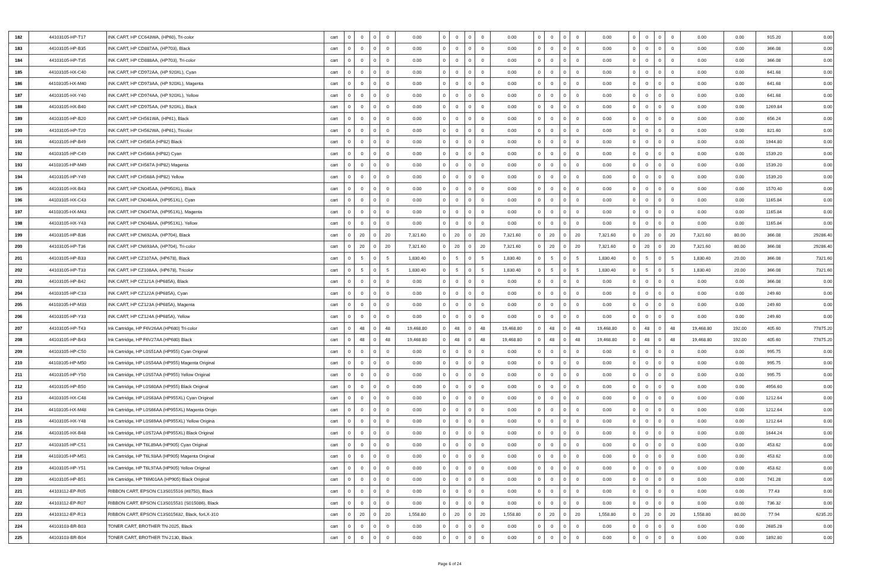| 182 | 44103105-HP-T17 | INK CART, HP CC643WA, (HP60), Tri-color | cart | 0 | 0 | 0 | 0 | 0.00 | 0 | 0 | 0 | 0 | 0.00 | 0 | 0 | 0 | 0 | 0.00 | 0 | 0 | 0 | 0 | 0.00 | 0.00 | 915.20 | 0.00 |
| 183 | 44103105-HP-B35 | INK CART, HP CD887AA, (HP703), Black | cart | 0 | 0 | 0 | 0 | 0.00 | 0 | 0 | 0 | 0 | 0.00 | 0 | 0 | 0 | 0 | 0.00 | 0 | 0 | 0 | 0 | 0.00 | 0.00 | 366.08 | 0.00 |
| 184 | 44103105-HP-T35 | INK CART, HP CD888AA, (HP703), Tri-color | cart | 0 | 0 | 0 | 0 | 0.00 | 0 | 0 | 0 | 0 | 0.00 | 0 | 0 | 0 | 0 | 0.00 | 0 | 0 | 0 | 0 | 0.00 | 0.00 | 366.08 | 0.00 |
| 185 | 44103105-HX-C40 | INK CART, HP CD972AA, (HP 920XL), Cyan | cart | 0 | 0 | 0 | 0 | 0.00 | 0 | 0 | 0 | 0 | 0.00 | 0 | 0 | 0 | 0 | 0.00 | 0 | 0 | 0 | 0 | 0.00 | 0.00 | 641.68 | 0.00 |
| 186 | 44103105-HX-M40 | INK CART, HP CD973AA, (HP 920XL), Magenta | cart | 0 | 0 | 0 | 0 | 0.00 | 0 | 0 | 0 | 0 | 0.00 | 0 | 0 | 0 | 0 | 0.00 | 0 | 0 | 0 | 0 | 0.00 | 0.00 | 641.68 | 0.00 |
| 187 | 44103105-HX-Y40 | INK CART, HP CD974AA, (HP 920XL), Yellow | cart | 0 | 0 | 0 | 0 | 0.00 | 0 | 0 | 0 | 0 | 0.00 | 0 | 0 | 0 | 0 | 0.00 | 0 | 0 | 0 | 0 | 0.00 | 0.00 | 641.68 | 0.00 |
| 188 | 44103105-HX-B40 | INK CART, HP CD975AA, (HP 920XL), Black | cart | 0 | 0 | 0 | 0 | 0.00 | 0 | 0 | 0 | 0 | 0.00 | 0 | 0 | 0 | 0 | 0.00 | 0 | 0 | 0 | 0 | 0.00 | 0.00 | 1269.84 | 0.00 |
| 189 | 44103105-HP-B20 | INK CART, HP CH561WA, (HP61), Black | cart | 0 | 0 | 0 | 0 | 0.00 | 0 | 0 | 0 | 0 | 0.00 | 0 | 0 | 0 | 0 | 0.00 | 0 | 0 | 0 | 0 | 0.00 | 0.00 | 656.24 | 0.00 |
| 190 | 44103105-HP-T20 | INK CART, HP CH562WA, (HP61), Tricolor | cart | 0 | 0 | 0 | 0 | 0.00 | 0 | 0 | 0 | 0 | 0.00 | 0 | 0 | 0 | 0 | 0.00 | 0 | 0 | 0 | 0 | 0.00 | 0.00 | 821.60 | 0.00 |
| 191 | 44103105-HP-B49 | INK CART, HP CH565A (HP82) Black | cart | 0 | 0 | 0 | 0 | 0.00 | 0 | 0 | 0 | 0 | 0.00 | 0 | 0 | 0 | 0 | 0.00 | 0 | 0 | 0 | 0 | 0.00 | 0.00 | 1944.80 | 0.00 |
| 192 | 44103105-HP-C49 | INK CART, HP CH566A (HP82) Cyan | cart | 0 | 0 | 0 | 0 | 0.00 | 0 | 0 | 0 | 0 | 0.00 | 0 | 0 | 0 | 0 | 0.00 | 0 | 0 | 0 | 0 | 0.00 | 0.00 | 1539.20 | 0.00 |
| 193 | 44103105-HP-M49 | INK CART, HP CH567A (HP82) Magenta | cart | 0 | 0 | 0 | 0 | 0.00 | 0 | 0 | 0 | 0 | 0.00 | 0 | 0 | 0 | 0 | 0.00 | 0 | 0 | 0 | 0 | 0.00 | 0.00 | 1539.20 | 0.00 |
| 194 | 44103105-HP-Y49 | INK CART, HP CH568A (HP82) Yellow | cart | 0 | 0 | 0 | 0 | 0.00 | 0 | 0 | 0 | 0 | 0.00 | 0 | 0 | 0 | 0 | 0.00 | 0 | 0 | 0 | 0 | 0.00 | 0.00 | 1539.20 | 0.00 |
| 195 | 44103105-HX-B43 | INK CART, HP CN045AA, (HP950XL), Black | cart | 0 | 0 | 0 | 0 | 0.00 | 0 | 0 | 0 | 0 | 0.00 | 0 | 0 | 0 | 0 | 0.00 | 0 | 0 | 0 | 0 | 0.00 | 0.00 | 1570.40 | 0.00 |
| 196 | 44103105-HX-C43 | INK CART, HP CN046AA, (HP951XL), Cyan | cart | 0 | 0 | 0 | 0 | 0.00 | 0 | 0 | 0 | 0 | 0.00 | 0 | 0 | 0 | 0 | 0.00 | 0 | 0 | 0 | 0 | 0.00 | 0.00 | 1165.84 | 0.00 |
| 197 | 44103105-HX-M43 | INK CART, HP CN047AA, (HP951XL), Magenta | cart | 0 | 0 | 0 | 0 | 0.00 | 0 | 0 | 0 | 0 | 0.00 | 0 | 0 | 0 | 0 | 0.00 | 0 | 0 | 0 | 0 | 0.00 | 0.00 | 1165.84 | 0.00 |
| 198 | 44103105-HX-Y43 | INK CART, HP CN048AA, (HP951XL). Yellow | cart | 0 | 0 | 0 | 0 | 0.00 | 0 | 0 | 0 | 0 | 0.00 | 0 | 0 | 0 | 0 | 0.00 | 0 | 0 | 0 | 0 | 0.00 | 0.00 | 1165.84 | 0.00 |
| 199 | 44103105-HP-B36 | INK CART, HP CN692AA, (HP704), Black | cart | 0 | 20 | 0 | 20 | 7,321.60 | 0 | 20 | 0 | 20 | 7,321.60 | 0 | 20 | 0 | 20 | 7,321.60 | 0 | 20 | 0 | 20 | 7,321.60 | 80.00 | 366.08 | 29286.40 |
| 200 | 44103105-HP-T36 | INK CART, HP CN693AA, (HP704), Tri-color | cart | 0 | 20 | 0 | 20 | 7,321.60 | 0 | 20 | 0 | 20 | 7,321.60 | 0 | 20 | 0 | 20 | 7,321.60 | 0 | 20 | 0 | 20 | 7,321.60 | 80.00 | 366.08 | 29286.40 |
| 201 | 44103105-HP-B33 | INK CART, HP CZ107AA, (HP678), Black | cart | 0 | 5 | 0 | 5 | 1,830.40 | 0 | 5 | 0 | 5 | 1,830.40 | 0 | 5 | 0 | 5 | 1,830.40 | 0 | 5 | 0 | 5 | 1,830.40 | 20.00 | 366.08 | 7321.60 |
| 202 | 44103105-HP-T33 | INK CART, HP CZ108AA, (HP678), Tricolor | cart | 0 | 5 | 0 | 5 | 1,830.40 | 0 | 5 | 0 | 5 | 1,830.40 | 0 | 5 | 0 | 5 | 1,830.40 | 0 | 5 | 0 | 5 | 1,830.40 | 20.00 | 366.08 | 7321.60 |
| 203 | 44103105-HP-B42 | INK CART, HP CZ121A (HP685A), Black | cart | 0 | 0 | 0 | 0 | 0.00 | 0 | 0 | 0 | 0 | 0.00 | 0 | 0 | 0 | 0 | 0.00 | 0 | 0 | 0 | 0 | 0.00 | 0.00 | 366.08 | 0.00 |
| 204 | 44103105-HP-C33 | INK CART, HP CZ122A (HP685A), Cyan | cart | 0 | 0 | 0 | 0 | 0.00 | 0 | 0 | 0 | 0 | 0.00 | 0 | 0 | 0 | 0 | 0.00 | 0 | 0 | 0 | 0 | 0.00 | 0.00 | 249.60 | 0.00 |
| 205 | 44103105-HP-M33 | INK CART, HP CZ123A (HP685A), Magenta | cart | 0 | 0 | 0 | 0 | 0.00 | 0 | 0 | 0 | 0 | 0.00 | 0 | 0 | 0 | 0 | 0.00 | 0 | 0 | 0 | 0 | 0.00 | 0.00 | 249.60 | 0.00 |
| 206 | 44103105-HP-Y33 | INK CART, HP CZ124A (HP685A), Yellow | cart | 0 | 0 | 0 | 0 | 0.00 | 0 | 0 | 0 | 0 | 0.00 | 0 | 0 | 0 | 0 | 0.00 | 0 | 0 | 0 | 0 | 0.00 | 0.00 | 249.60 | 0.00 |
| 207 | 44103105-HP-T43 | Ink Cartridge, HP F6V26AA (HP680) Tri-color | cart | 0 | 48 | 0 | 48 | 19,468.80 | 0 | 48 | 0 | 48 | 19,468.80 | 0 | 48 | 0 | 48 | 19,468.80 | 0 | 48 | 0 | 48 | 19,468.80 | 192.00 | 405.60 | 77875.20 |
| 208 | 44103105-HP-B43 | Ink Cartridge, HP F6V27AA (HP680) Black | cart | 0 | 48 | 0 | 48 | 19,468.80 | 0 | 48 | 0 | 48 | 19,468.80 | 0 | 48 | 0 | 48 | 19,468.80 | 0 | 48 | 0 | 48 | 19,468.80 | 192.00 | 405.60 | 77875.20 |
| 209 | 44103105-HP-C50 | Ink Cartridge, HP L0S51AA (HP955) Cyan Original | cart | 0 | 0 | 0 | 0 | 0.00 | 0 | 0 | 0 | 0 | 0.00 | 0 | 0 | 0 | 0 | 0.00 | 0 | 0 | 0 | 0 | 0.00 | 0.00 | 995.75 | 0.00 |
| 210 | 44103105-HP-M50 | Ink Cartridge, HP L0S54AA (HP955) Magenta Original | cart | 0 | 0 | 0 | 0 | 0.00 | 0 | 0 | 0 | 0 | 0.00 | 0 | 0 | 0 | 0 | 0.00 | 0 | 0 | 0 | 0 | 0.00 | 0.00 | 995.75 | 0.00 |
| 211 | 44103105-HP-Y50 | Ink Cartridge, HP L0S57AA (HP955) Yellow Original | cart | 0 | 0 | 0 | 0 | 0.00 | 0 | 0 | 0 | 0 | 0.00 | 0 | 0 | 0 | 0 | 0.00 | 0 | 0 | 0 | 0 | 0.00 | 0.00 | 995.75 | 0.00 |
| 212 | 44103105-HP-B50 | Ink Cartridge, HP L0S60AA (HP955) Black Original | cart | 0 | 0 | 0 | 0 | 0.00 | 0 | 0 | 0 | 0 | 0.00 | 0 | 0 | 0 | 0 | 0.00 | 0 | 0 | 0 | 0 | 0.00 | 0.00 | 4956.60 | 0.00 |
| 213 | 44103105-HX-C48 | Ink Cartridge, HP L0S63AA (HP955XL) Cyan Original | cart | 0 | 0 | 0 | 0 | 0.00 | 0 | 0 | 0 | 0 | 0.00 | 0 | 0 | 0 | 0 | 0.00 | 0 | 0 | 0 | 0 | 0.00 | 0.00 | 1212.64 | 0.00 |
| 214 | 44103105-HX-M48 | Ink Cartridge, HP L0S66AA (HP955XL) Magenta Origin | cart | 0 | 0 | 0 | 0 | 0.00 | 0 | 0 | 0 | 0 | 0.00 | 0 | 0 | 0 | 0 | 0.00 | 0 | 0 | 0 | 0 | 0.00 | 0.00 | 1212.64 | 0.00 |
| 215 | 44103105-HX-Y48 | Ink Cartridge, HP L0S69AA (HP955XL) Yellow Origina | cart | 0 | 0 | 0 | 0 | 0.00 | 0 | 0 | 0 | 0 | 0.00 | 0 | 0 | 0 | 0 | 0.00 | 0 | 0 | 0 | 0 | 0.00 | 0.00 | 1212.64 | 0.00 |
| 216 | 44103105-HX-B48 | Ink Cartridge, HP L0S72AA (HP955XL) Black Original | cart | 0 | 0 | 0 | 0 | 0.00 | 0 | 0 | 0 | 0 | 0.00 | 0 | 0 | 0 | 0 | 0.00 | 0 | 0 | 0 | 0 | 0.00 | 0.00 | 1644.24 | 0.00 |
| 217 | 44103105-HP-C51 | Ink Cartridge, HP T6L89AA (HP905) Cyan Original | cart | 0 | 0 | 0 | 0 | 0.00 | 0 | 0 | 0 | 0 | 0.00 | 0 | 0 | 0 | 0 | 0.00 | 0 | 0 | 0 | 0 | 0.00 | 0.00 | 453.62 | 0.00 |
| 218 | 44103105-HP-M51 | Ink Cartridge, HP T6L93AA (HP905) Magenta Original | cart | 0 | 0 | 0 | 0 | 0.00 | 0 | 0 | 0 | 0 | 0.00 | 0 | 0 | 0 | 0 | 0.00 | 0 | 0 | 0 | 0 | 0.00 | 0.00 | 453.62 | 0.00 |
| 219 | 44103105-HP-Y51 | Ink Cartridge, HP T6L97AA (HP905) Yellow Original | cart | 0 | 0 | 0 | 0 | 0.00 | 0 | 0 | 0 | 0 | 0.00 | 0 | 0 | 0 | 0 | 0.00 | 0 | 0 | 0 | 0 | 0.00 | 0.00 | 453.62 | 0.00 |
| 220 | 44103105-HP-B51 | Ink Cartridge, HP T6M01AA (HP905) Black Original | cart | 0 | 0 | 0 | 0 | 0.00 | 0 | 0 | 0 | 0 | 0.00 | 0 | 0 | 0 | 0 | 0.00 | 0 | 0 | 0 | 0 | 0.00 | 0.00 | 741.28 | 0.00 |
| 221 | 44103112-EP-R05 | RIBBON CART, EPSON C13S015516 (#8750), Black | cart | 0 | 0 | 0 | 0 | 0.00 | 0 | 0 | 0 | 0 | 0.00 | 0 | 0 | 0 | 0 | 0.00 | 0 | 0 | 0 | 0 | 0.00 | 0.00 | 77.43 | 0.00 |
| 222 | 44103112-EP-R07 | RIBBON CART, EPSON C13S015531 (S015086), Black | cart | 0 | 0 | 0 | 0 | 0.00 | 0 | 0 | 0 | 0 | 0.00 | 0 | 0 | 0 | 0 | 0.00 | 0 | 0 | 0 | 0 | 0.00 | 0.00 | 736.32 | 0.00 |
| 223 | 44103112-EP-R13 | RIBBON CART, EPSON C13S015632, Black, forLX-310 | cart | 0 | 20 | 0 | 20 | 1,558.80 | 0 | 20 | 0 | 20 | 1,558.80 | 0 | 20 | 0 | 20 | 1,558.80 | 0 | 20 | 0 | 20 | 1,558.80 | 80.00 | 77.94 | 6235.20 |
| 224 | 44103103-BR-B03 | TONER CART, BROTHER TN-2025, Black | cart | 0 | 0 | 0 | 0 | 0.00 | 0 | 0 | 0 | 0 | 0.00 | 0 | 0 | 0 | 0 | 0.00 | 0 | 0 | 0 | 0 | 0.00 | 0.00 | 2685.28 | 0.00 |
| 225 | 44103103-BR-B04 | TONER CART, BROTHER TN-2130, Black | cart | 0 | 0 | 0 | 0 | 0.00 | 0 | 0 | 0 | 0 | 0.00 | 0 | 0 | 0 | 0 | 0.00 | 0 | 0 | 0 | 0 | 0.00 | 0.00 | 1892.80 | 0.00 |
Page 6 of 24